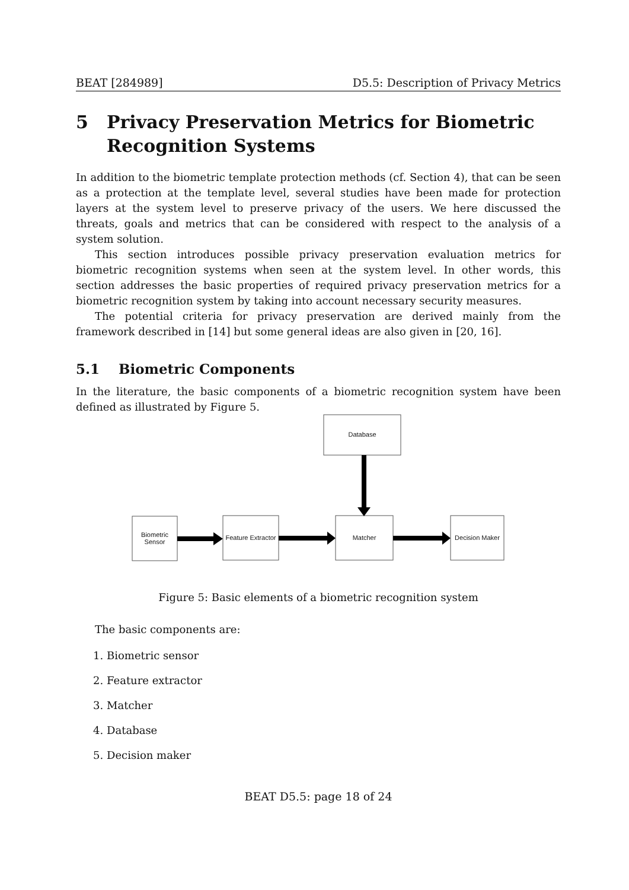BEAT [284989] D5.5: Description of Privacy Metrics
5 Privacy Preservation Metrics for Biometric Recognition Systems
In addition to the biometric template protection methods (cf. Section 4), that can be seen as a protection at the template level, several studies have been made for protection layers at the system level to preserve privacy of the users. We here discussed the threats, goals and metrics that can be considered with respect to the analysis of a system solution.
This section introduces possible privacy preservation evaluation metrics for biometric recognition systems when seen at the system level. In other words, this section addresses the basic properties of required privacy preservation metrics for a biometric recognition system by taking into account necessary security measures.
The potential criteria for privacy preservation are derived mainly from the framework described in [14] but some general ideas are also given in [20, 16].
5.1 Biometric Components
In the literature, the basic components of a biometric recognition system have been defined as illustrated by Figure 5.
Database
Biometric Sensor
Feature Extractor
Matcher
Decision Maker
Figure 5: Basic elements of a biometric recognition system
The basic components are:
1. Biometric sensor
2. Feature extractor
3. Matcher
4. Database
5. Decision maker
BEAT D5.5: page 18 of 24